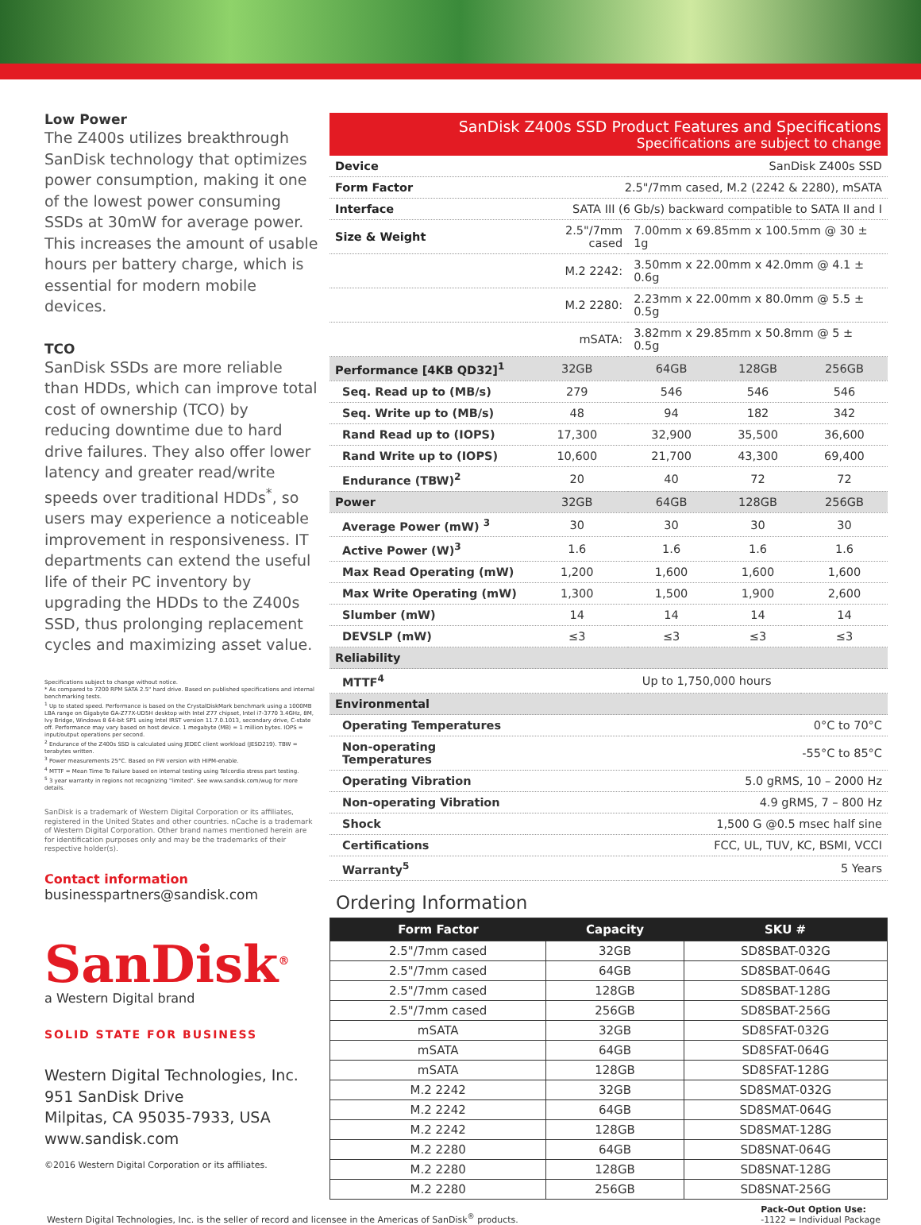Low Power
The Z400s utilizes breakthrough SanDisk technology that optimizes power consumption, making it one of the lowest power consuming SSDs at 30mW for average power. This increases the amount of usable hours per battery charge, which is essential for modern mobile devices.
TCO
SanDisk SSDs are more reliable than HDDs, which can improve total cost of ownership (TCO) by reducing downtime due to hard drive failures. They also offer lower latency and greater read/write speeds over traditional HDDs<sup>*</sup>, so users may experience a noticeable improvement in responsiveness. IT departments can extend the useful life of their PC inventory by upgrading the HDDs to the Z400s SSD, thus prolonging replacement cycles and maximizing asset value.
Specifications subject to change without notice.
* As compared to 7200 RPM SATA 2.5" hard drive. Based on published specifications and internal benchmarking tests.
<sup>1</sup> Up to stated speed. Performance is based on the CrystalDiskMark benchmark using a 1000MB LBA range on Gigabyte GA-Z77X-UD5H desktop with Intel Z77 chipset, Intel i7-3770 3.4GHz, 8M, Ivy Bridge, Windows 8 64-bit SP1 using Intel IRST version 11.7.0.1013, secondary drive, C-state off. Performance may vary based on host device. 1 megabyte (MB) = 1 million bytes. IOPS = input/output operations per second.
<sup>2</sup> Endurance of the Z400s SSD is calculated using JEDEC client workload (JESD219). TBW = terabytes written.
<sup>3</sup> Power measurements 25°C. Based on FW version with HIPM-enable.
<sup>4</sup> MTTF = Mean Time To Failure based on internal testing using Telcordia stress part testing.
<sup>5</sup> 3 year warranty in regions not recognizing "limited". See www.sandisk.com/wug for more details.
SanDisk is a trademark of Western Digital Corporation or its affiliates, registered in the United States and other countries. nCache is a trademark of Western Digital Corporation. Other brand names mentioned herein are for identification purposes only and may be the trademarks of their respective holder(s).
Contact information
businesspartners@sandisk.com
SanDisk<sup>®</sup>
a Western Digital brand
SOLID STATE FOR BUSINESS
Western Digital Technologies, Inc.
951 SanDisk Drive
Milpitas, CA 95035-7933, USA
www.sandisk.com
©2016 Western Digital Corporation or its affiliates.
SanDisk Z400s SSD Product Features and Specifications
Specifications are subject to change
| Device | SanDisk Z400s SSD | | | |
| Form Factor | 2.5"/7mm cased, M.2 (2242 & 2280), mSATA | | | |
| Interface | SATA III (6 Gb/s) backward compatible to SATA II and I | | | |
| Size & Weight | 2.5"/7mm cased | 7.00mm x 69.85mm x 100.5mm @ 30 ± 1g | | |
| | M.2 2242: | 3.50mm x 22.00mm x 42.0mm @ 4.1 ± 0.6g | | |
| | M.2 2280: | 2.23mm x 22.00mm x 80.0mm @ 5.5 ± 0.5g | | |
| | mSATA: | 3.82mm x 29.85mm x 50.8mm @ 5 ± 0.5g | | |
| Performance [4KB QD32]<sup>1</sup> | 32GB | 64GB | 128GB | 256GB |
| Seq. Read up to (MB/s) | 279 | 546 | 546 | 546 |
| Seq. Write up to (MB/s) | 48 | 94 | 182 | 342 |
| Rand Read up to (IOPS) | 17,300 | 32,900 | 35,500 | 36,600 |
| Rand Write up to (IOPS) | 10,600 | 21,700 | 43,300 | 69,400 |
| Endurance (TBW)<sup>2</sup> | 20 | 40 | 72 | 72 |
| Power | 32GB | 64GB | 128GB | 256GB |
| Average Power (mW) <sup>3</sup> | 30 | 30 | 30 | 30 |
| Active Power (W)<sup>3</sup> | 1.6 | 1.6 | 1.6 | 1.6 |
| Max Read Operating (mW) | 1,200 | 1,600 | 1,600 | 1,600 |
| Max Write Operating (mW) | 1,300 | 1,500 | 1,900 | 2,600 |
| Slumber (mW) | 14 | 14 | 14 | 14 |
| DEVSLP (mW) | ≤3 | ≤3 | ≤3 | ≤3 |
| Reliability | | | | |
| MTTF<sup>4</sup> | Up to 1,750,000 hours | | | |
| Environmental | | | | |
| Operating Temperatures | 0°C to 70°C | | | |
| Non-operating Temperatures | -55°C to 85°C | | | |
| Operating Vibration | 5.0 gRMS, 10 – 2000 Hz | | | |
| Non-operating Vibration | 4.9 gRMS, 7 – 800 Hz | | | |
| Shock | 1,500 G @0.5 msec half sine | | | |
| Certifications | FCC, UL, TUV, KC, BSMI, VCCI | | | |
| Warranty<sup>5</sup> | 5 Years | | | |
Ordering Information
| Form Factor | Capacity | SKU # |
| --- | --- | --- |
| 2.5"/7mm cased | 32GB | SD8SBAT-032G |
| 2.5"/7mm cased | 64GB | SD8SBAT-064G |
| 2.5"/7mm cased | 128GB | SD8SBAT-128G |
| 2.5"/7mm cased | 256GB | SD8SBAT-256G |
| mSATA | 32GB | SD8SFAT-032G |
| mSATA | 64GB | SD8SFAT-064G |
| mSATA | 128GB | SD8SFAT-128G |
| M.2 2242 | 32GB | SD8SMAT-032G |
| M.2 2242 | 64GB | SD8SMAT-064G |
| M.2 2242 | 128GB | SD8SMAT-128G |
| M.2 2280 | 64GB | SD8SNAT-064G |
| M.2 2280 | 128GB | SD8SNAT-128G |
| M.2 2280 | 256GB | SD8SNAT-256G |
Western Digital Technologies, Inc. is the seller of record and licensee in the Americas of SanDisk<sup>®</sup> products. Pack-Out Option Use:
-1122 = Individual Package